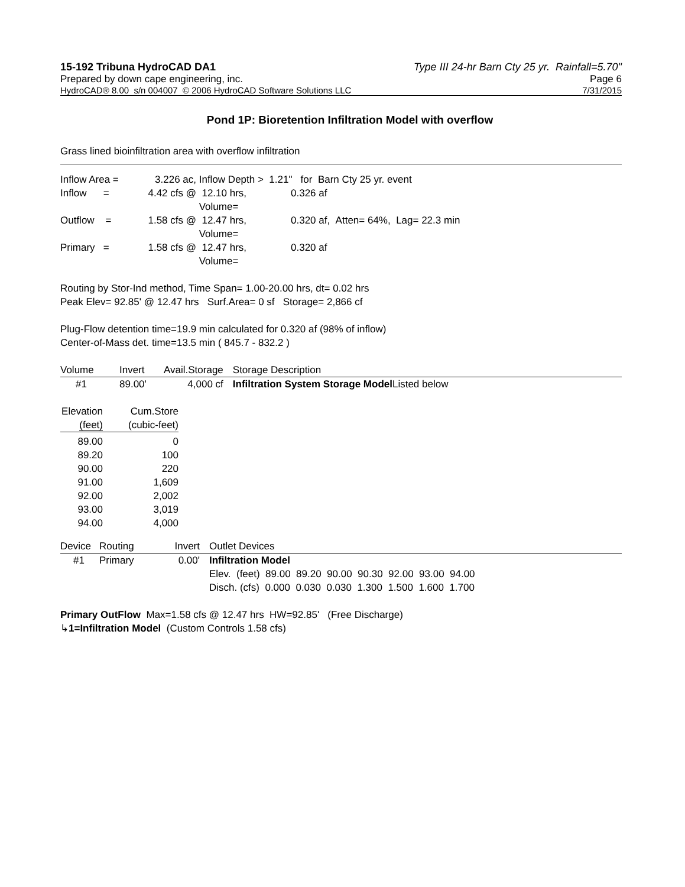15-192 Tribuna HydroCAD DA1 Type III 24-hr Barn Cty 25 yr. Rainfall=5.70"
Prepared by down cape engineering, inc. Page 6
HydroCAD® 8.00 s/n 004007 © 2006 HydroCAD Software Solutions LLC 7/31/2015
Pond 1P: Bioretention Infiltration Model with overflow
Grass lined bioinfiltration area with overflow infiltration
| Inflow Area = | 3.226 ac, | Inflow Depth > 1.21" for Barn Cty 25 yr. event | |
| Inflow = | 4.42 cfs @ | 12.10 hrs, Volume= | 0.326 af |
| Outflow = | 1.58 cfs @ | 12.47 hrs, Volume= | 0.320 af, Atten= 64%, Lag= 22.3 min |
| Primary = | 1.58 cfs @ | 12.47 hrs, Volume= | 0.320 af |
Routing by Stor-Ind method, Time Span= 1.00-20.00 hrs, dt= 0.02 hrs
Peak Elev= 92.85' @ 12.47 hrs Surf.Area= 0 sf Storage= 2,866 cf
Plug-Flow detention time=19.9 min calculated for 0.320 af (98% of inflow)
Center-of-Mass det. time=13.5 min ( 845.7 - 832.2 )
| Volume | Invert | Avail.Storage | Storage Description |
| --- | --- | --- | --- |
| #1 | 89.00' | 4,000 cf | Infiltration System Storage Model Listed below |
| Elevation (feet) | Cum.Store (cubic-feet) |
| --- | --- |
| 89.00 | 0 |
| 89.20 | 100 |
| 90.00 | 220 |
| 91.00 | 1,609 |
| 92.00 | 2,002 |
| 93.00 | 3,019 |
| 94.00 | 4,000 |
| Device | Routing | Invert | Outlet Devices |
| --- | --- | --- | --- |
| #1 | Primary | 0.00' | Infiltration Model Elev. (feet) 89.00 89.20 90.00 90.30 92.00 93.00 94.00 Disch. (cfs) 0.000 0.030 0.030 1.300 1.500 1.600 1.700 |
Primary OutFlow Max=1.58 cfs @ 12.47 hrs HW=92.85' (Free Discharge)
↳1=Infiltration Model (Custom Controls 1.58 cfs)